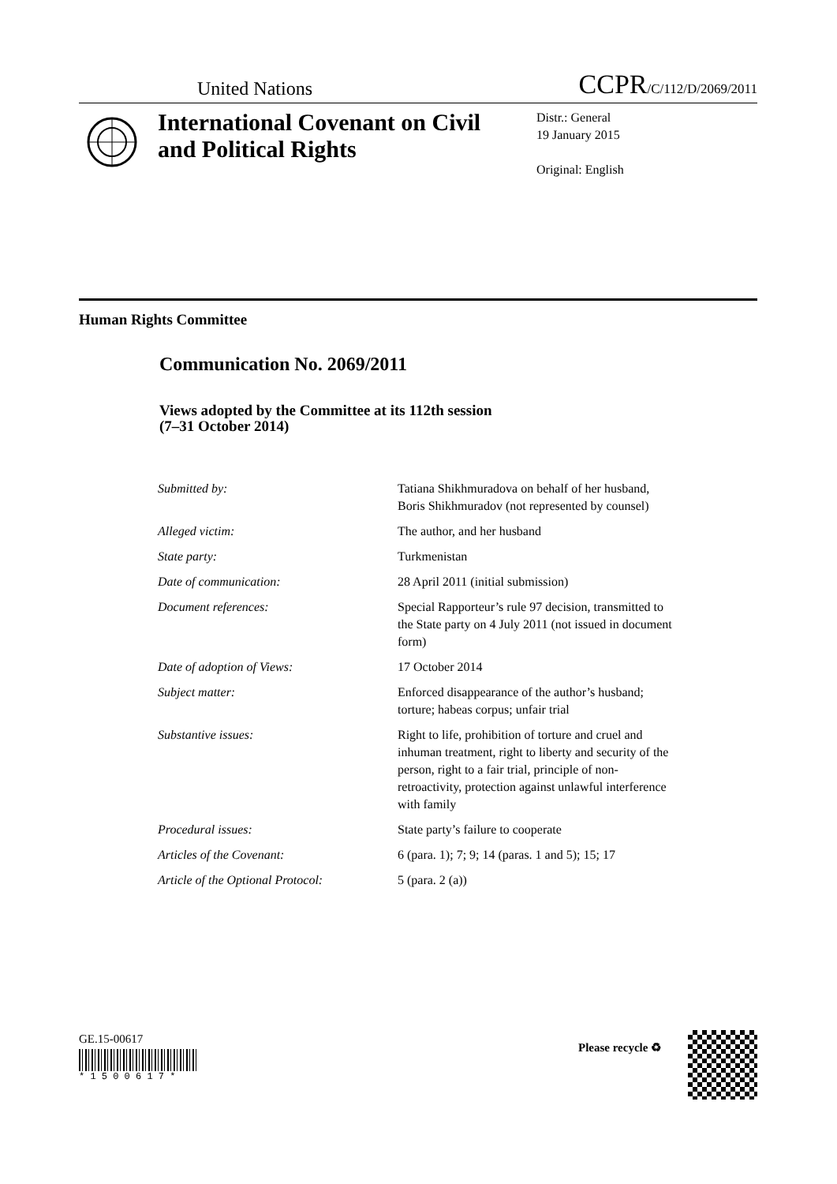United Nations CCPR/C/112/D/2069/2011
International Covenant on Civil and Political Rights
Distr.: General
19 January 2015
Original: English
Human Rights Committee
Communication No. 2069/2011
Views adopted by the Committee at its 112th session
(7–31 October 2014)
| Submitted by: | Tatiana Shikhmuradova on behalf of her husband, Boris Shikhmuradov (not represented by counsel) |
| Alleged victim: | The author, and her husband |
| State party: | Turkmenistan |
| Date of communication: | 28 April 2011 (initial submission) |
| Document references: | Special Rapporteur’s rule 97 decision, transmitted to the State party on 4 July 2011 (not issued in document form) |
| Date of adoption of Views: | 17 October 2014 |
| Subject matter: | Enforced disappearance of the author’s husband; torture; habeas corpus; unfair trial |
| Substantive issues: | Right to life, prohibition of torture and cruel and inhuman treatment, right to liberty and security of the person, right to a fair trial, principle of non-retroactivity, protection against unlawful interference with family |
| Procedural issues: | State party’s failure to cooperate |
| Articles of the Covenant: | 6 (para. 1); 7; 9; 14 (paras. 1 and 5); 15; 17 |
| Article of the Optional Protocol: | 5 (para. 2 (a)) |
GE.15-00617
* 1 5 0 0 6 1 7 *
Please recycle ♻